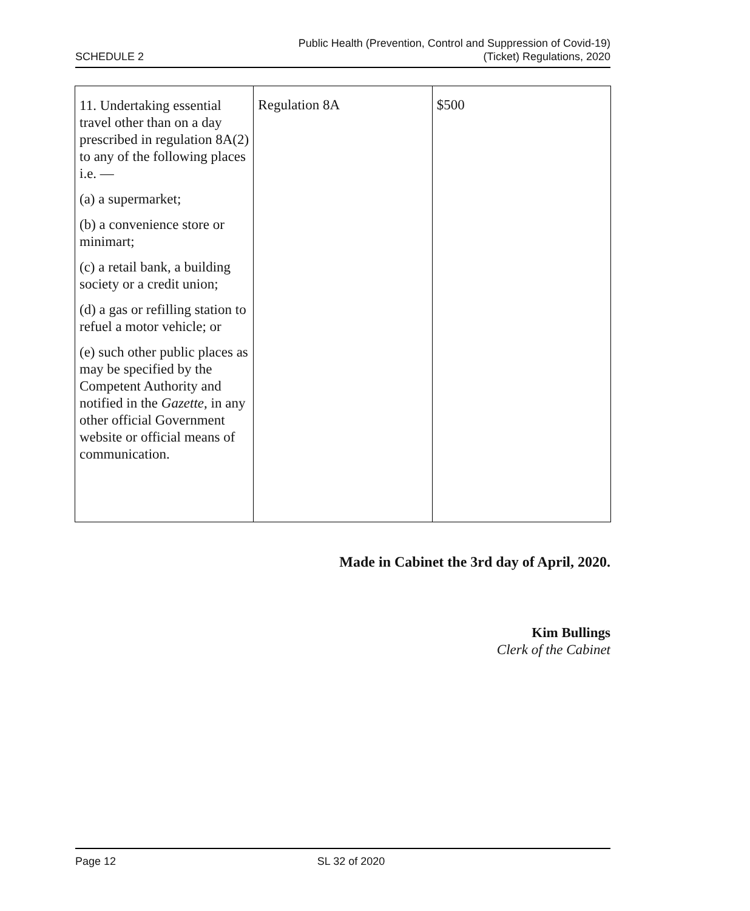SCHEDULE 2
Public Health (Prevention, Control and Suppression of Covid-19)
(Ticket) Regulations, 2020
| 11. Undertaking essential travel other than on a day prescribed in regulation 8A(2) to any of the following places i.e. — (a) a supermarket; (b) a convenience store or minimart; (c) a retail bank, a building society or a credit union; (d) a gas or refilling station to refuel a motor vehicle; or (e) such other public places as may be specified by the Competent Authority and notified in the Gazette , in any other official Government website or official means of communication. | Regulation 8A | $500 |
Made in Cabinet the 3rd day of April, 2020.
Kim Bullings
Clerk of the Cabinet
Page 12 SL 32 of 2020